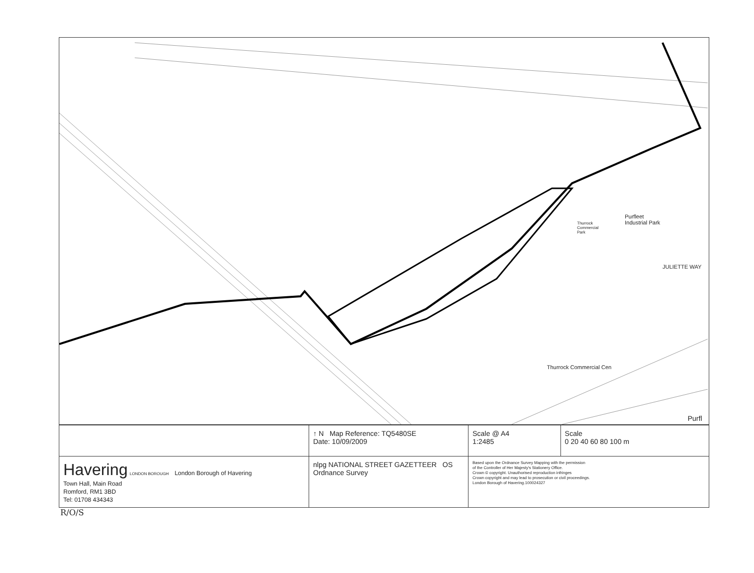Purfleet
Industrial Park Thurrock
Commercial
Park
JULIETTE WAY
Thurrock Commercial Cen
Purfl
| | ↑ N Map Reference: TQ5480SE Date: 10/09/2009 | Scale @ A4 1:2485 | Scale 0 20 40 60 80 100 m |
| Havering LONDON BOROUGH London Borough of Havering Town Hall, Main Road Romford, RM1 3BD Tel: 01708 434343 | nlpg NATIONAL STREET GAZETTEER OS Ordnance Survey | Based upon the Ordnance Survey Mapping with the permission of the Controller of Her Majesty's Stationery Office. Crown © copyright. Unauthorised reproduction infringes Crown copyright and may lead to prosecution or civil proceedings. London Borough of Havering.100024327 | |
R/O/S